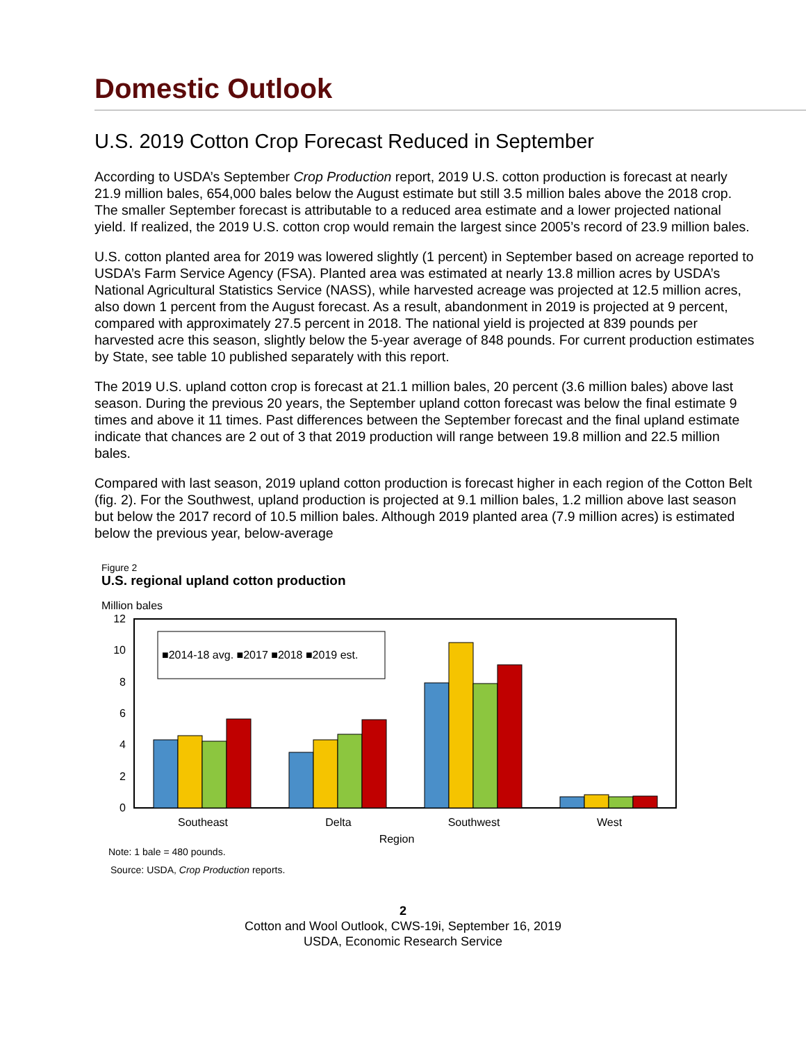Domestic Outlook
U.S. 2019 Cotton Crop Forecast Reduced in September
According to USDA’s September Crop Production report, 2019 U.S. cotton production is forecast at nearly 21.9 million bales, 654,000 bales below the August estimate but still 3.5 million bales above the 2018 crop. The smaller September forecast is attributable to a reduced area estimate and a lower projected national yield. If realized, the 2019 U.S. cotton crop would remain the largest since 2005’s record of 23.9 million bales.
U.S. cotton planted area for 2019 was lowered slightly (1 percent) in September based on acreage reported to USDA’s Farm Service Agency (FSA). Planted area was estimated at nearly 13.8 million acres by USDA’s National Agricultural Statistics Service (NASS), while harvested acreage was projected at 12.5 million acres, also down 1 percent from the August forecast. As a result, abandonment in 2019 is projected at 9 percent, compared with approximately 27.5 percent in 2018. The national yield is projected at 839 pounds per harvested acre this season, slightly below the 5-year average of 848 pounds. For current production estimates by State, see table 10 published separately with this report.
The 2019 U.S. upland cotton crop is forecast at 21.1 million bales, 20 percent (3.6 million bales) above last season. During the previous 20 years, the September upland cotton forecast was below the final estimate 9 times and above it 11 times. Past differences between the September forecast and the final upland estimate indicate that chances are 2 out of 3 that 2019 production will range between 19.8 million and 22.5 million bales.
Compared with last season, 2019 upland cotton production is forecast higher in each region of the Cotton Belt (fig. 2). For the Southwest, upland production is projected at 9.1 million bales, 1.2 million above last season but below the 2017 record of 10.5 million bales. Although 2019 planted area (7.9 million acres) is estimated below the previous year, below-average
Figure 2
U.S. regional upland cotton production
Million bales
12
10
8
6
4
2
0
■2014-18 avg. ■2017 ■2018 ■2019 est.
Southeast
Delta
Southwest
West
Region
Note: 1 bale = 480 pounds.
Source: USDA, Crop Production reports.
2
Cotton and Wool Outlook, CWS-19i, September 16, 2019
USDA, Economic Research Service